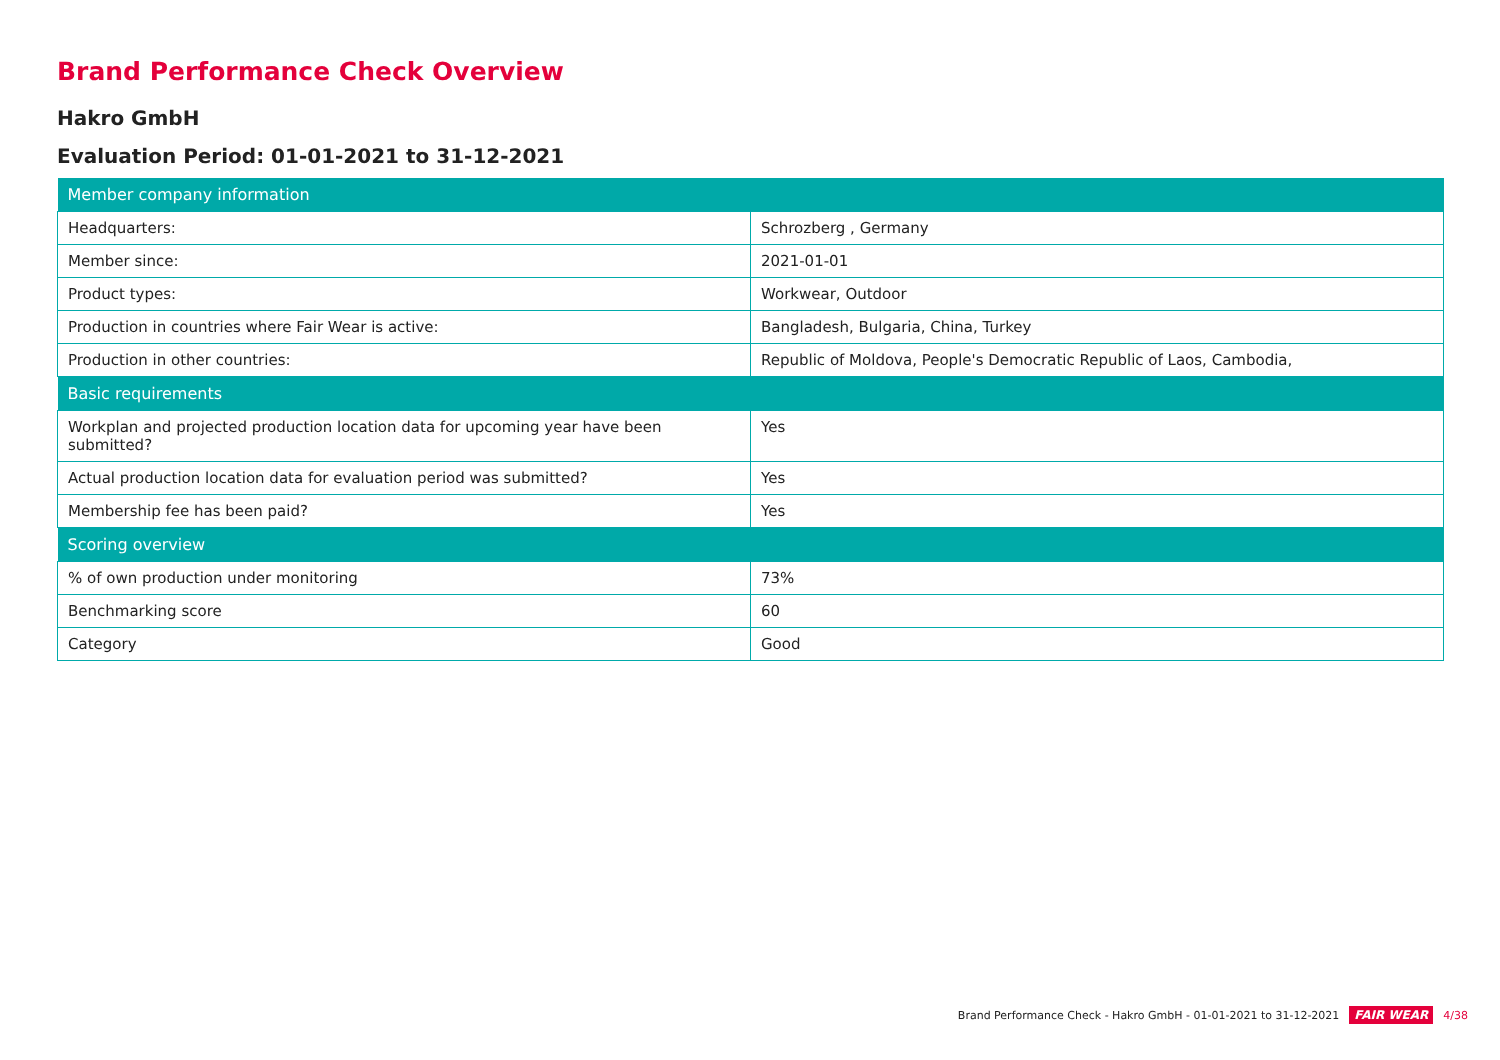Brand Performance Check Overview
Hakro GmbH
Evaluation Period: 01-01-2021 to 31-12-2021
| Member company information | |
| --- | --- |
| Headquarters: | Schrozberg , Germany |
| Member since: | 2021-01-01 |
| Product types: | Workwear, Outdoor |
| Production in countries where Fair Wear is active: | Bangladesh, Bulgaria, China, Turkey |
| Production in other countries: | Republic of Moldova, People's Democratic Republic of Laos, Cambodia, |
| Basic requirements | |
| Workplan and projected production location data for upcoming year have been submitted? | Yes |
| Actual production location data for evaluation period was submitted? | Yes |
| Membership fee has been paid? | Yes |
| Scoring overview | |
| % of own production under monitoring | 73% |
| Benchmarking score | 60 |
| Category | Good |
Brand Performance Check - Hakro GmbH - 01-01-2021 to 31-12-2021 FAIR WEAR 4/38